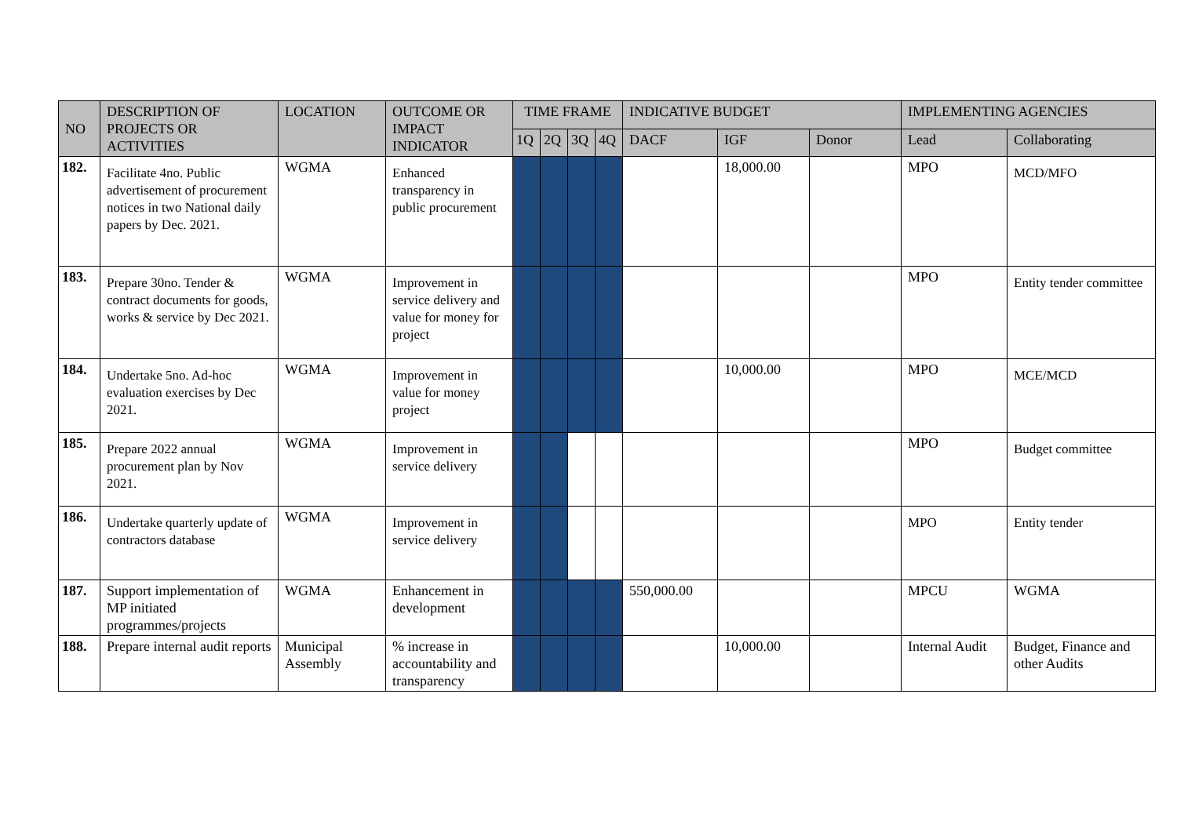| NO | DESCRIPTION OF PROJECTS OR ACTIVITIES | LOCATION | OUTCOME OR IMPACT INDICATOR | TIME FRAME | | | | INDICATIVE BUDGET | | | IMPLEMENTING AGENCIES | |
| --- | --- | --- | --- | --- | --- | --- | --- | --- | --- | --- | --- | --- |
| | | | | 1Q | 2Q | 3Q | 4Q | DACF | IGF | Donor | Lead | Collaborating |
| 182. | Facilitate 4no. Public advertisement of procurement notices in two National daily papers by Dec. 2021. | WGMA | Enhanced transparency in public procurement | | | | | | 18,000.00 | | MPO | MCD/MFO |
| 183. | Prepare 30no. Tender & contract documents for goods, works & service by Dec 2021. | WGMA | Improvement in service delivery and value for money for project | | | | | | | | MPO | Entity tender committee |
| 184. | Undertake 5no. Ad-hoc evaluation exercises by Dec 2021. | WGMA | Improvement in value for money project | | | | | | 10,000.00 | | MPO | MCE/MCD |
| 185. | Prepare 2022 annual procurement plan by Nov 2021. | WGMA | Improvement in service delivery | | | | | | | | MPO | Budget committee |
| 186. | Undertake quarterly update of contractors database | WGMA | Improvement in service delivery | | | | | | | | MPO | Entity tender |
| 187. | Support implementation of MP initiated programmes/projects | WGMA | Enhancement in development | | | | | 550,000.00 | | | MPCU | WGMA |
| 188. | Prepare internal audit reports | Municipal Assembly | % increase in accountability and transparency | | | | | | 10,000.00 | | Internal Audit | Budget, Finance and other Audits |